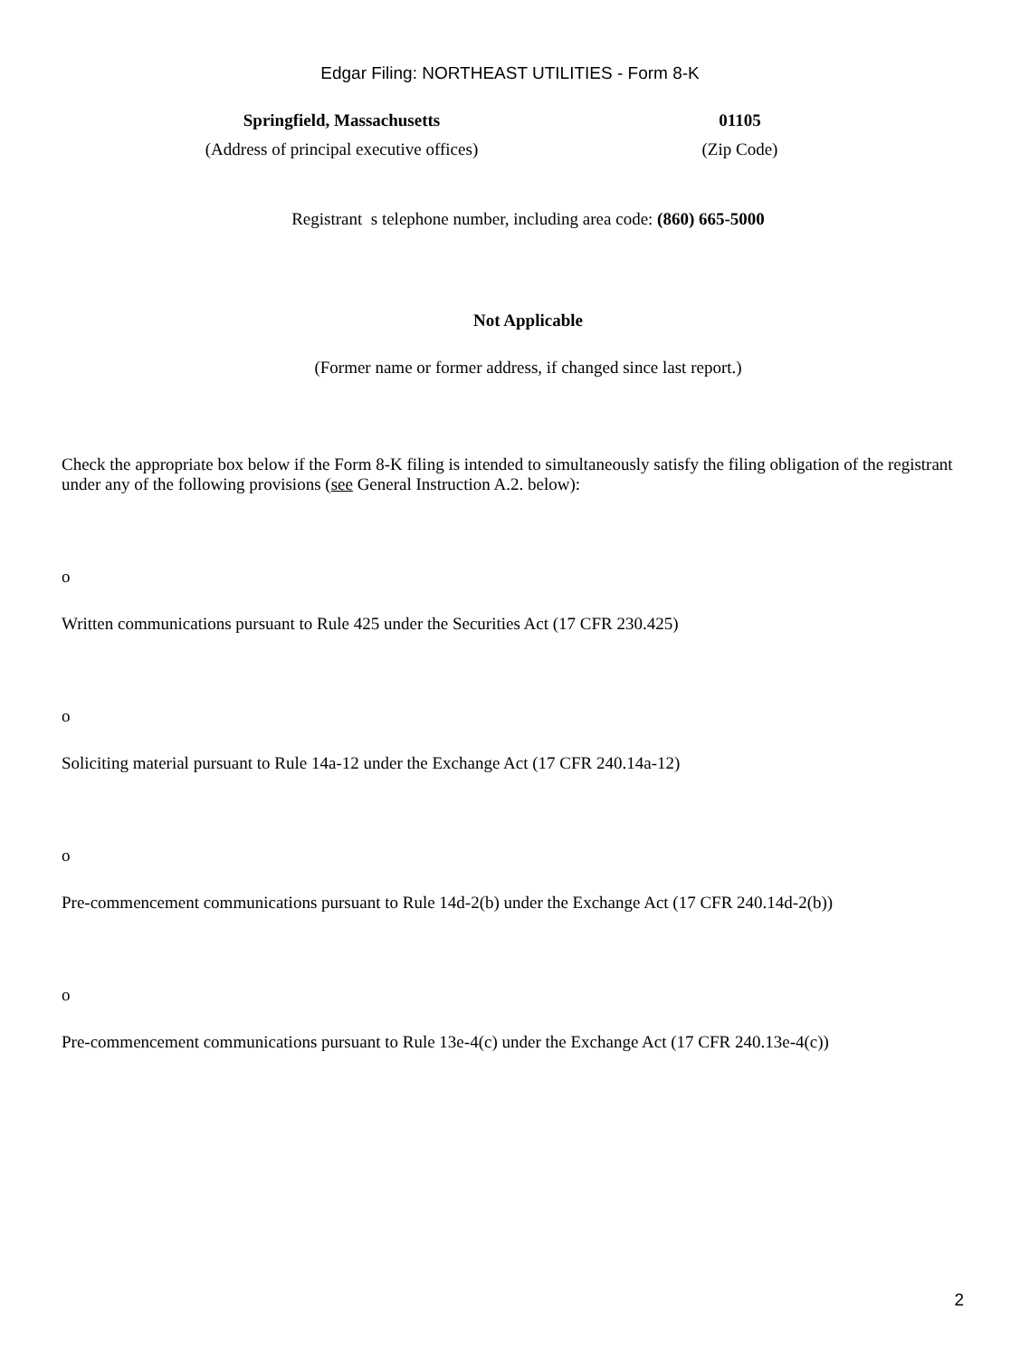Edgar Filing: NORTHEAST UTILITIES - Form 8-K
Springfield, Massachusetts 01105
(Address of principal executive offices) (Zip Code)
Registrant s telephone number, including area code: (860) 665-5000
Not Applicable
(Former name or former address, if changed since last report.)
Check the appropriate box below if the Form 8-K filing is intended to simultaneously satisfy the filing obligation of the registrant under any of the following provisions (see General Instruction A.2. below):
o
Written communications pursuant to Rule 425 under the Securities Act (17 CFR 230.425)
o
Soliciting material pursuant to Rule 14a-12 under the Exchange Act (17 CFR 240.14a-12)
o
Pre-commencement communications pursuant to Rule 14d-2(b) under the Exchange Act (17 CFR 240.14d-2(b))
o
Pre-commencement communications pursuant to Rule 13e-4(c) under the Exchange Act (17 CFR 240.13e-4(c))
2